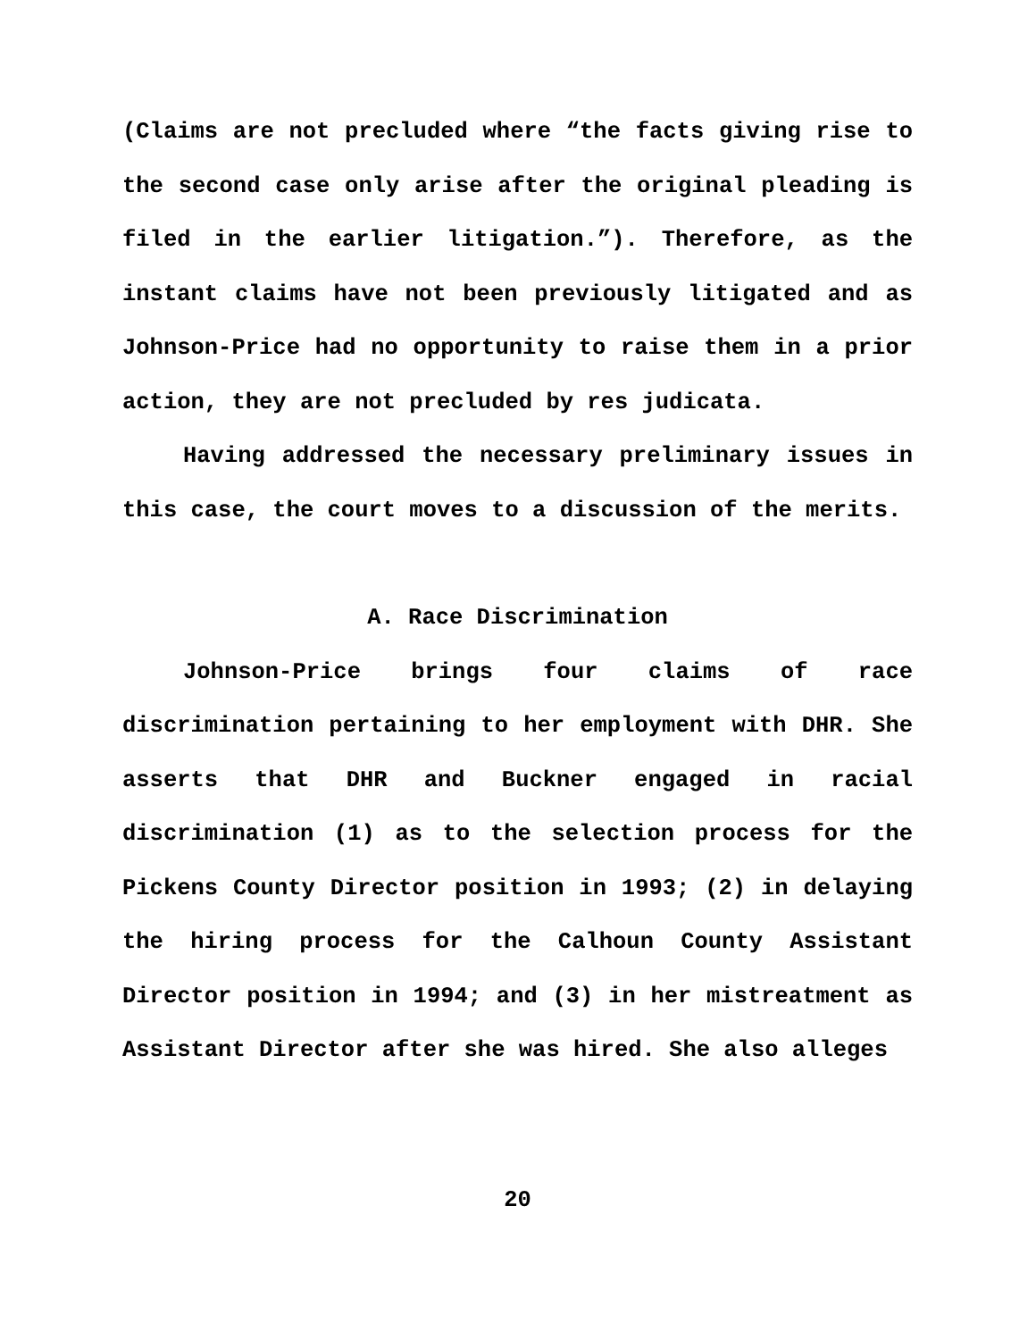(Claims are not precluded where “the facts giving rise to the second case only arise after the original pleading is filed in the earlier litigation.”). Therefore, as the instant claims have not been previously litigated and as Johnson-Price had no opportunity to raise them in a prior action, they are not precluded by res judicata.
Having addressed the necessary preliminary issues in this case, the court moves to a discussion of the merits.
A. Race Discrimination
Johnson-Price brings four claims of race discrimination pertaining to her employment with DHR. She asserts that DHR and Buckner engaged in racial discrimination (1) as to the selection process for the Pickens County Director position in 1993; (2) in delaying the hiring process for the Calhoun County Assistant Director position in 1994; and (3) in her mistreatment as Assistant Director after she was hired. She also alleges
20